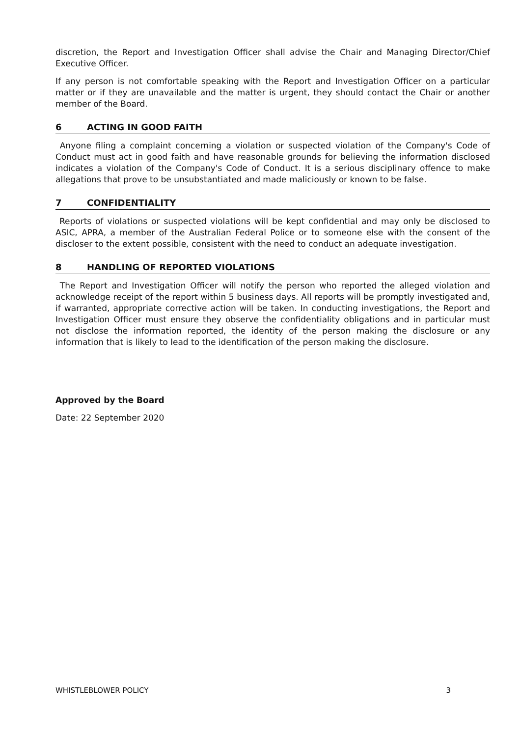discretion, the Report and Investigation Officer shall advise the Chair and Managing Director/Chief Executive Officer.
If any person is not comfortable speaking with the Report and Investigation Officer on a particular matter or if they are unavailable and the matter is urgent, they should contact the Chair or another member of the Board.
6 ACTING IN GOOD FAITH
Anyone filing a complaint concerning a violation or suspected violation of the Company's Code of Conduct must act in good faith and have reasonable grounds for believing the information disclosed indicates a violation of the Company's Code of Conduct. It is a serious disciplinary offence to make allegations that prove to be unsubstantiated and made maliciously or known to be false.
7 CONFIDENTIALITY
Reports of violations or suspected violations will be kept confidential and may only be disclosed to ASIC, APRA, a member of the Australian Federal Police or to someone else with the consent of the discloser to the extent possible, consistent with the need to conduct an adequate investigation.
8 HANDLING OF REPORTED VIOLATIONS
The Report and Investigation Officer will notify the person who reported the alleged violation and acknowledge receipt of the report within 5 business days. All reports will be promptly investigated and, if warranted, appropriate corrective action will be taken. In conducting investigations, the Report and Investigation Officer must ensure they observe the confidentiality obligations and in particular must not disclose the information reported, the identity of the person making the disclosure or any information that is likely to lead to the identification of the person making the disclosure.
Approved by the Board
Date: 22 September 2020
WHISTLEBLOWER POLICY 3